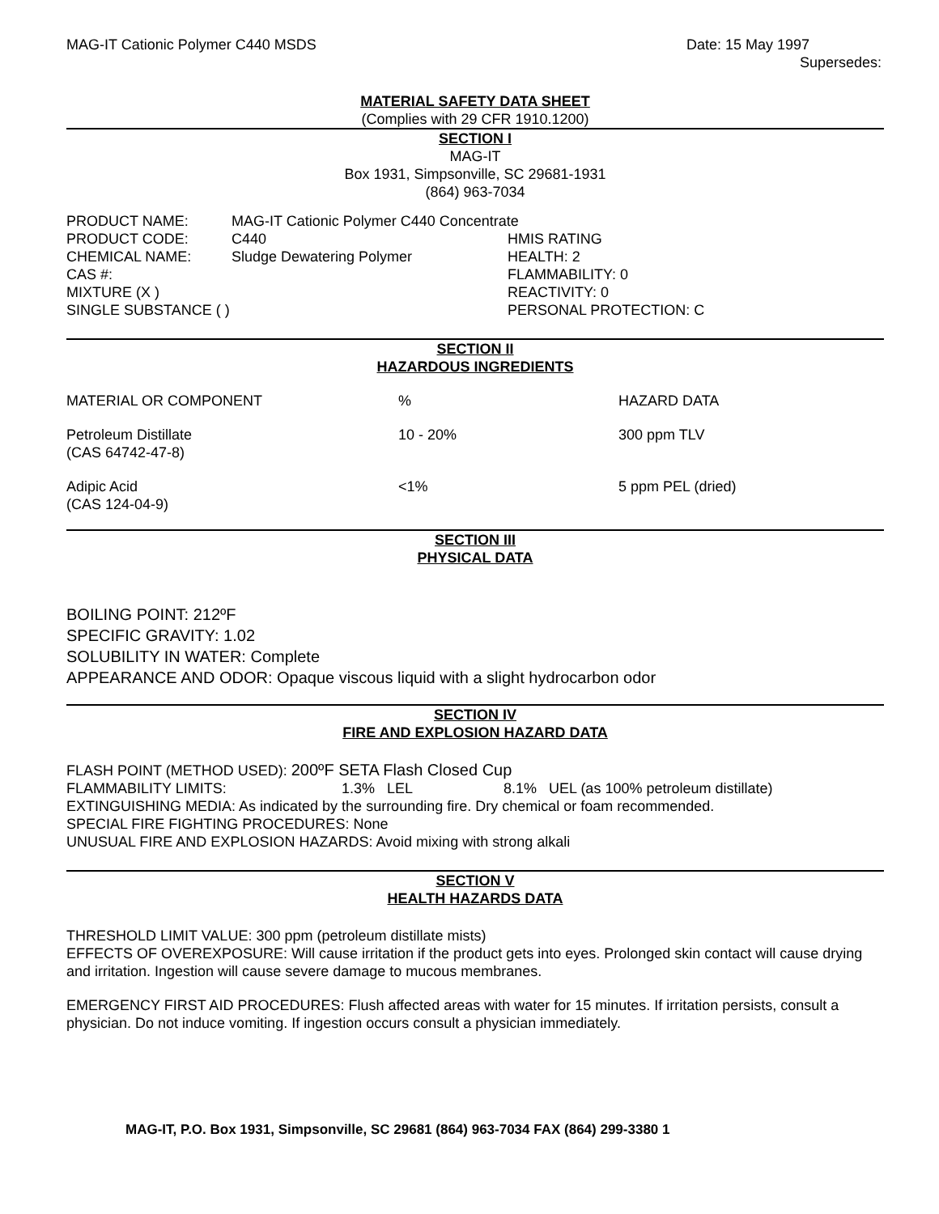MAG-IT Cationic Polymer C440 MSDS Date: 15 May 1997
Supersedes:
MATERIAL SAFETY DATA SHEET
(Complies with 29 CFR 1910.1200)
SECTION I
MAG-IT
Box 1931, Simpsonville, SC 29681-1931
(864) 963-7034
| PRODUCT NAME: | MAG-IT Cationic Polymer C440 Concentrate | |
| PRODUCT CODE: | C440 | HMIS RATING |
| CHEMICAL NAME: | Sludge Dewatering Polymer | HEALTH: 2 |
| CAS #: | | FLAMMABILITY: 0 |
| MIXTURE (X ) | | REACTIVITY: 0 |
| SINGLE SUBSTANCE ( ) | | PERSONAL PROTECTION: C |
SECTION II
HAZARDOUS INGREDIENTS
| MATERIAL OR COMPONENT | % | HAZARD DATA |
| Petroleum Distillate (CAS 64742-47-8) | 10 - 20% | 300 ppm TLV |
| Adipic Acid (CAS 124-04-9) | <1% | 5 ppm PEL (dried) |
SECTION III
PHYSICAL DATA
BOILING POINT: 212ºF
SPECIFIC GRAVITY: 1.02
SOLUBILITY IN WATER: Complete
APPEARANCE AND ODOR: Opaque viscous liquid with a slight hydrocarbon odor
SECTION IV
FIRE AND EXPLOSION HAZARD DATA
FLASH POINT (METHOD USED): 200ºF SETA Flash Closed Cup
| FLAMMABILITY LIMITS: | 1.3% LEL | 8.1% UEL (as 100% petroleum distillate) |
EXTINGUISHING MEDIA: As indicated by the surrounding fire. Dry chemical or foam recommended.
SPECIAL FIRE FIGHTING PROCEDURES: None
UNUSUAL FIRE AND EXPLOSION HAZARDS: Avoid mixing with strong alkali
SECTION V
HEALTH HAZARDS DATA
THRESHOLD LIMIT VALUE: 300 ppm (petroleum distillate mists)
EFFECTS OF OVEREXPOSURE: Will cause irritation if the product gets into eyes. Prolonged skin contact will cause drying and irritation. Ingestion will cause severe damage to mucous membranes.
EMERGENCY FIRST AID PROCEDURES: Flush affected areas with water for 15 minutes. If irritation persists, consult a physician. Do not induce vomiting. If ingestion occurs consult a physician immediately.
MAG-IT, P.O. Box 1931, Simpsonville, SC 29681 (864) 963-7034 FAX (864) 299-3380 1